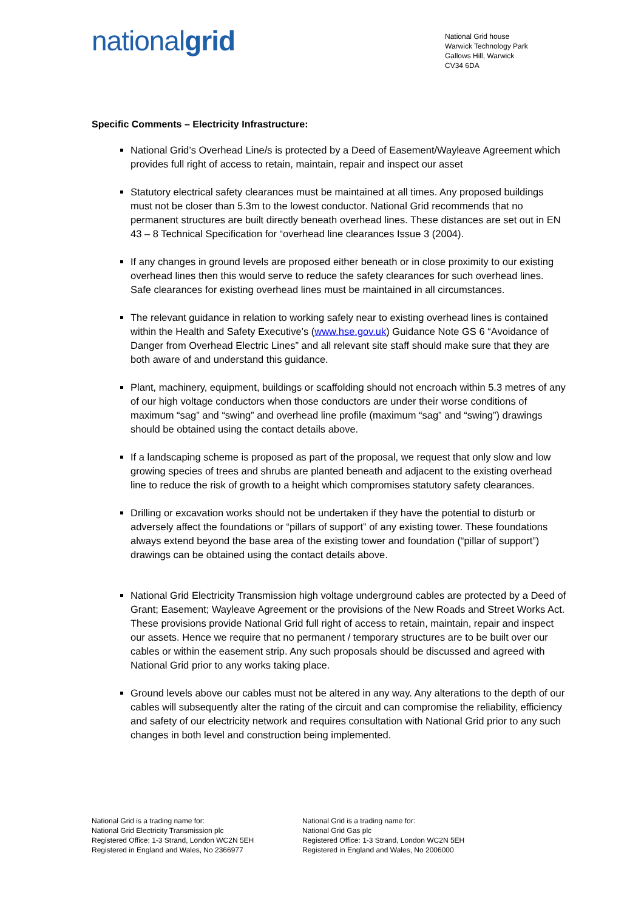nationalgrid
National Grid house
Warwick Technology Park
Gallows Hill, Warwick
CV34 6DA
Specific Comments – Electricity Infrastructure:
National Grid’s Overhead Line/s is protected by a Deed of Easement/Wayleave Agreement which provides full right of access to retain, maintain, repair and inspect our asset
Statutory electrical safety clearances must be maintained at all times. Any proposed buildings must not be closer than 5.3m to the lowest conductor. National Grid recommends that no permanent structures are built directly beneath overhead lines. These distances are set out in EN 43 – 8 Technical Specification for “overhead line clearances Issue 3 (2004).
If any changes in ground levels are proposed either beneath or in close proximity to our existing overhead lines then this would serve to reduce the safety clearances for such overhead lines. Safe clearances for existing overhead lines must be maintained in all circumstances.
The relevant guidance in relation to working safely near to existing overhead lines is contained within the Health and Safety Executive’s (www.hse.gov.uk) Guidance Note GS 6 “Avoidance of Danger from Overhead Electric Lines” and all relevant site staff should make sure that they are both aware of and understand this guidance.
Plant, machinery, equipment, buildings or scaffolding should not encroach within 5.3 metres of any of our high voltage conductors when those conductors are under their worse conditions of maximum “sag” and “swing” and overhead line profile (maximum “sag” and “swing”) drawings should be obtained using the contact details above.
If a landscaping scheme is proposed as part of the proposal, we request that only slow and low growing species of trees and shrubs are planted beneath and adjacent to the existing overhead line to reduce the risk of growth to a height which compromises statutory safety clearances.
Drilling or excavation works should not be undertaken if they have the potential to disturb or adversely affect the foundations or “pillars of support” of any existing tower. These foundations always extend beyond the base area of the existing tower and foundation (“pillar of support”) drawings can be obtained using the contact details above.
National Grid Electricity Transmission high voltage underground cables are protected by a Deed of Grant; Easement; Wayleave Agreement or the provisions of the New Roads and Street Works Act. These provisions provide National Grid full right of access to retain, maintain, repair and inspect our assets. Hence we require that no permanent / temporary structures are to be built over our cables or within the easement strip. Any such proposals should be discussed and agreed with National Grid prior to any works taking place.
Ground levels above our cables must not be altered in any way. Any alterations to the depth of our cables will subsequently alter the rating of the circuit and can compromise the reliability, efficiency and safety of our electricity network and requires consultation with National Grid prior to any such changes in both level and construction being implemented.
National Grid is a trading name for:
National Grid Electricity Transmission plc
Registered Office: 1-3 Strand, London WC2N 5EH
Registered in England and Wales, No 2366977
National Grid is a trading name for:
National Grid Gas plc
Registered Office: 1-3 Strand, London WC2N 5EH
Registered in England and Wales, No 2006000